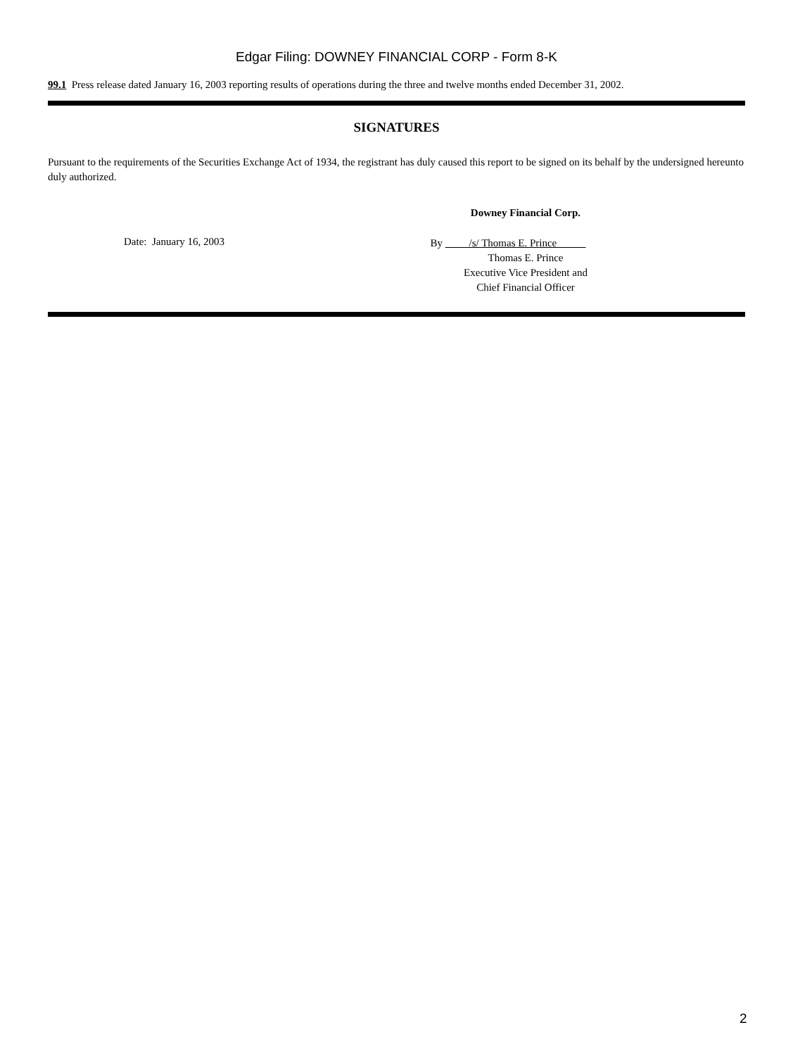Edgar Filing: DOWNEY FINANCIAL CORP - Form 8-K
99.1 Press release dated January 16, 2003 reporting results of operations during the three and twelve months ended December 31, 2002.
SIGNATURES
Pursuant to the requirements of the Securities Exchange Act of 1934, the registrant has duly caused this report to be signed on its behalf by the undersigned hereunto duly authorized.
Date: January 16, 2003
Downey Financial Corp.
By /s/ Thomas E. Prince
Thomas E. Prince
Executive Vice President and
Chief Financial Officer
2